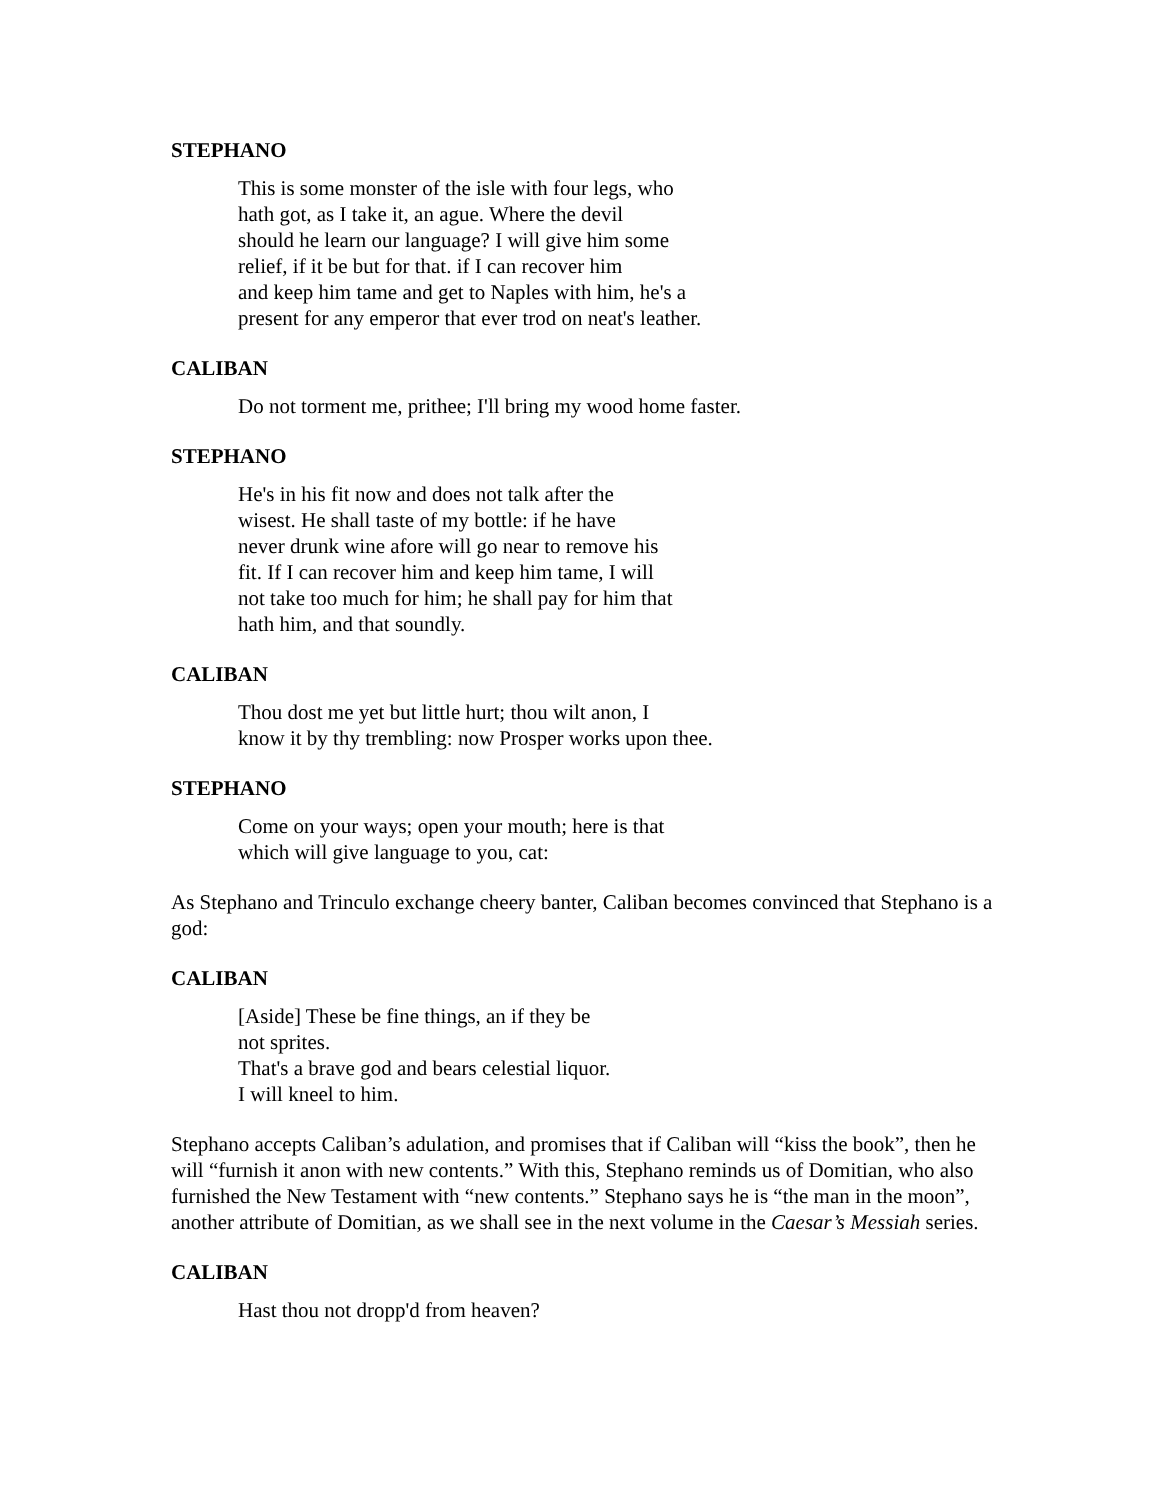STEPHANO
This is some monster of the isle with four legs, who
hath got, as I take it, an ague. Where the devil
should he learn our language? I will give him some
relief, if it be but for that. if I can recover him
and keep him tame and get to Naples with him, he's a
present for any emperor that ever trod on neat's leather.
CALIBAN
Do not torment me, prithee; I'll bring my wood home faster.
STEPHANO
He's in his fit now and does not talk after the
wisest. He shall taste of my bottle: if he have
never drunk wine afore will go near to remove his
fit. If I can recover him and keep him tame, I will
not take too much for him; he shall pay for him that
hath him, and that soundly.
CALIBAN
Thou dost me yet but little hurt; thou wilt anon, I
know it by thy trembling: now Prosper works upon thee.
STEPHANO
Come on your ways; open your mouth; here is that
which will give language to you, cat:
As Stephano and Trinculo exchange cheery banter, Caliban becomes convinced that Stephano is a god:
CALIBAN
[Aside] These be fine things, an if they be
not sprites.
That's a brave god and bears celestial liquor.
I will kneel to him.
Stephano accepts Caliban’s adulation, and promises that if Caliban will “kiss the book”, then he will “furnish it anon with new contents.” With this, Stephano reminds us of Domitian, who also furnished the New Testament with “new contents.” Stephano says he is “the man in the moon”, another attribute of Domitian, as we shall see in the next volume in the Caesar’s Messiah series.
CALIBAN
Hast thou not dropp'd from heaven?